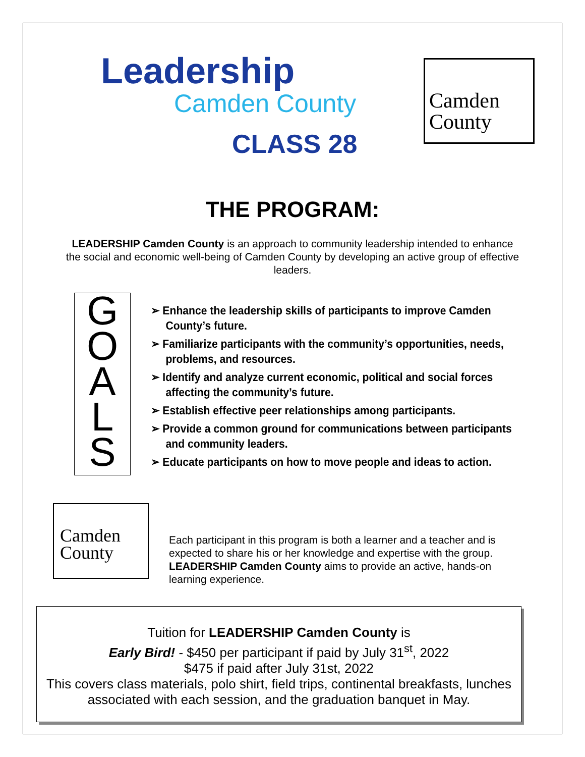Leadership
Camden County
CLASS 28
Camden
County
THE PROGRAM:
LEADERSHIP Camden County is an approach to community leadership intended to enhance the social and economic well-being of Camden County by developing an active group of effective leaders.
G
O
A
L
S
➢ Enhance the leadership skills of participants to improve Camden County’s future.
➢ Familiarize participants with the community’s opportunities, needs, problems, and resources.
➢ Identify and analyze current economic, political and social forces affecting the community’s future.
➢ Establish effective peer relationships among participants.
➢ Provide a common ground for communications between participants and community leaders.
➢ Educate participants on how to move people and ideas to action.
Camden
County
Each participant in this program is both a learner and a teacher and is expected to share his or her knowledge and expertise with the group. LEADERSHIP Camden County aims to provide an active, hands-on learning experience.
Tuition for LEADERSHIP Camden County is
Early Bird! - $450 per participant if paid by July 31<sup>st</sup>, 2022
$475 if paid after July 31st, 2022
This covers class materials, polo shirt, field trips, continental breakfasts, lunches associated with each session, and the graduation banquet in May.